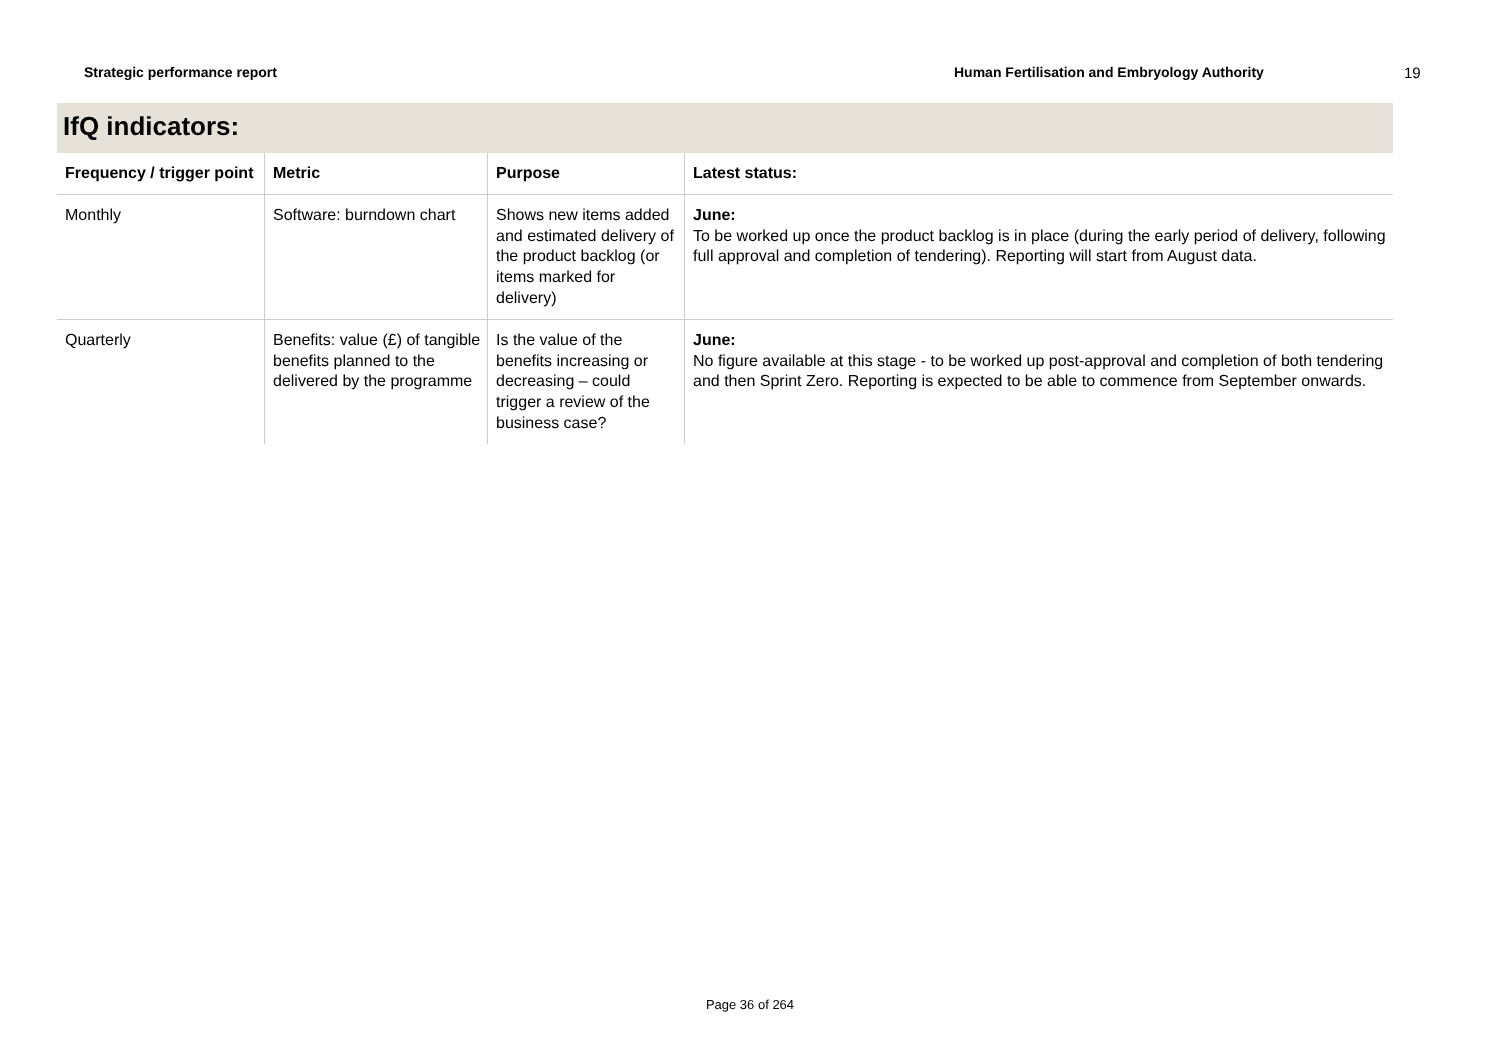Strategic performance report Human Fertilisation and Embryology Authority 19
IfQ indicators:
| Frequency / trigger point | Metric | Purpose | Latest status: |
| --- | --- | --- | --- |
| Monthly | Software: burndown chart | Shows new items added and estimated delivery of the product backlog (or items marked for delivery) | June: To be worked up once the product backlog is in place (during the early period of delivery, following full approval and completion of tendering). Reporting will start from August data. |
| Quarterly | Benefits: value (£) of tangible benefits planned to the delivered by the programme | Is the value of the benefits increasing or decreasing – could trigger a review of the business case? | June: No figure available at this stage - to be worked up post-approval and completion of both tendering and then Sprint Zero. Reporting is expected to be able to commence from September onwards. |
Page 36 of 264